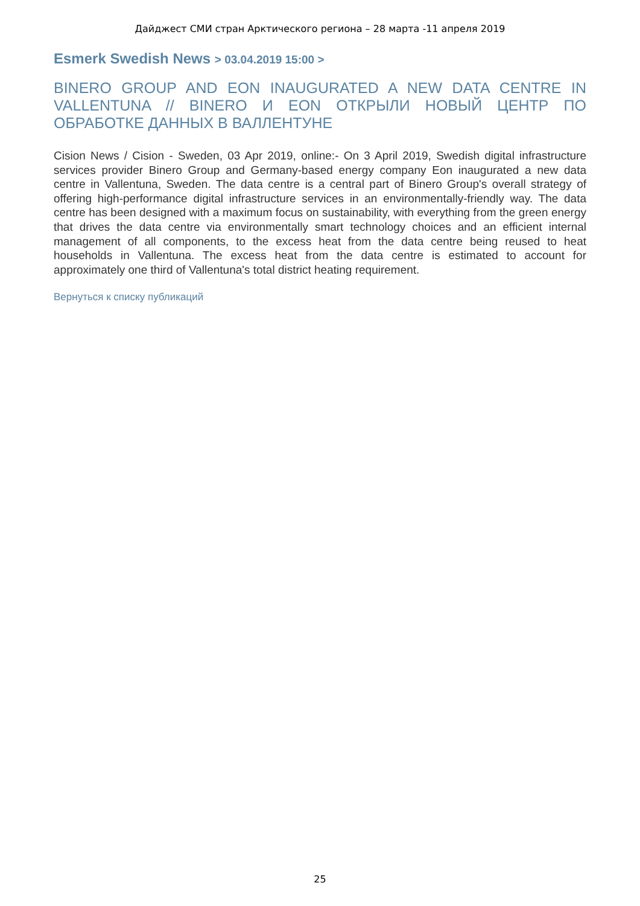Дайджест СМИ стран Арктического региона – 28 марта -11 апреля 2019
Esmerk Swedish News > 03.04.2019 15:00 >
BINERO GROUP AND EON INAUGURATED A NEW DATA CENTRE IN VALLENTUNA // BINERO И EON ОТКРЫЛИ НОВЫЙ ЦЕНТР ПО ОБРАБОТКЕ ДАННЫХ В ВАЛЛЕНТУНЕ
Cision News / Cision - Sweden, 03 Apr 2019, online:- On 3 April 2019, Swedish digital infrastructure services provider Binero Group and Germany-based energy company Eon inaugurated a new data centre in Vallentuna, Sweden. The data centre is a central part of Binero Group's overall strategy of offering high-performance digital infrastructure services in an environmentally-friendly way. The data centre has been designed with a maximum focus on sustainability, with everything from the green energy that drives the data centre via environmentally smart technology choices and an efficient internal management of all components, to the excess heat from the data centre being reused to heat households in Vallentuna. The excess heat from the data centre is estimated to account for approximately one third of Vallentuna's total district heating requirement.
Вернуться к списку публикаций
25